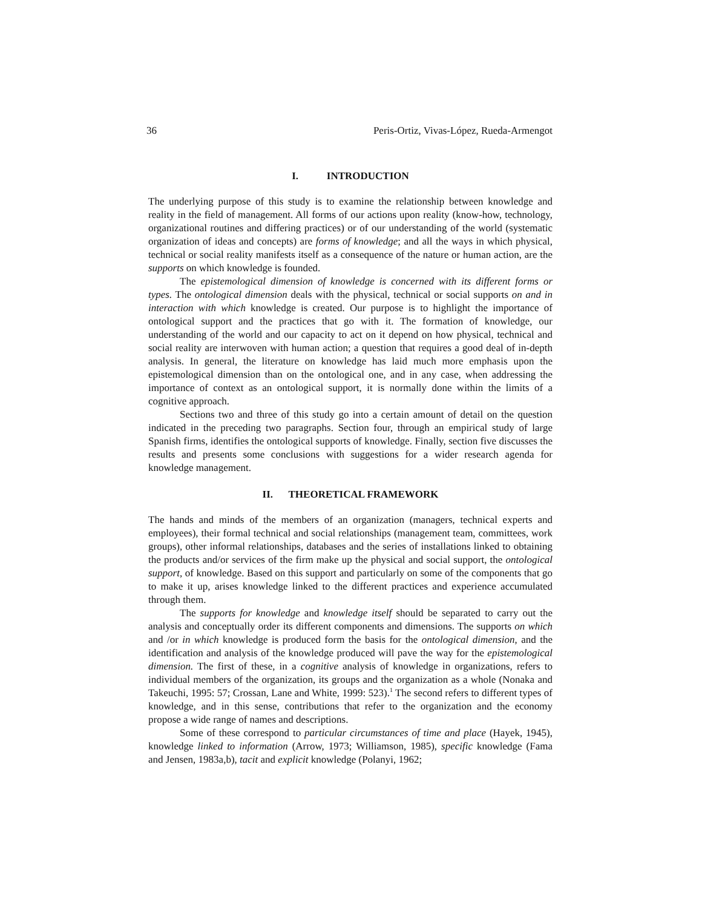36 Peris-Ortiz, Vivas-López, Rueda-Armengot
I. INTRODUCTION
The underlying purpose of this study is to examine the relationship between knowledge and reality in the field of management. All forms of our actions upon reality (know-how, technology, organizational routines and differing practices) or of our understanding of the world (systematic organization of ideas and concepts) are forms of knowledge; and all the ways in which physical, technical or social reality manifests itself as a consequence of the nature or human action, are the supports on which knowledge is founded.
The epistemological dimension of knowledge is concerned with its different forms or types. The ontological dimension deals with the physical, technical or social supports on and in interaction with which knowledge is created. Our purpose is to highlight the importance of ontological support and the practices that go with it. The formation of knowledge, our understanding of the world and our capacity to act on it depend on how physical, technical and social reality are interwoven with human action; a question that requires a good deal of in-depth analysis. In general, the literature on knowledge has laid much more emphasis upon the epistemological dimension than on the ontological one, and in any case, when addressing the importance of context as an ontological support, it is normally done within the limits of a cognitive approach.
Sections two and three of this study go into a certain amount of detail on the question indicated in the preceding two paragraphs. Section four, through an empirical study of large Spanish firms, identifies the ontological supports of knowledge. Finally, section five discusses the results and presents some conclusions with suggestions for a wider research agenda for knowledge management.
II. THEORETICAL FRAMEWORK
The hands and minds of the members of an organization (managers, technical experts and employees), their formal technical and social relationships (management team, committees, work groups), other informal relationships, databases and the series of installations linked to obtaining the products and/or services of the firm make up the physical and social support, the ontological support, of knowledge. Based on this support and particularly on some of the components that go to make it up, arises knowledge linked to the different practices and experience accumulated through them.
The supports for knowledge and knowledge itself should be separated to carry out the analysis and conceptually order its different components and dimensions. The supports on which and /or in which knowledge is produced form the basis for the ontological dimension, and the identification and analysis of the knowledge produced will pave the way for the epistemological dimension. The first of these, in a cognitive analysis of knowledge in organizations, refers to individual members of the organization, its groups and the organization as a whole (Nonaka and Takeuchi, 1995: 57; Crossan, Lane and White, 1999: 523).<sup>1</sup> The second refers to different types of knowledge, and in this sense, contributions that refer to the organization and the economy propose a wide range of names and descriptions.
Some of these correspond to particular circumstances of time and place (Hayek, 1945), knowledge linked to information (Arrow, 1973; Williamson, 1985), specific knowledge (Fama and Jensen, 1983a,b), tacit and explicit knowledge (Polanyi, 1962;